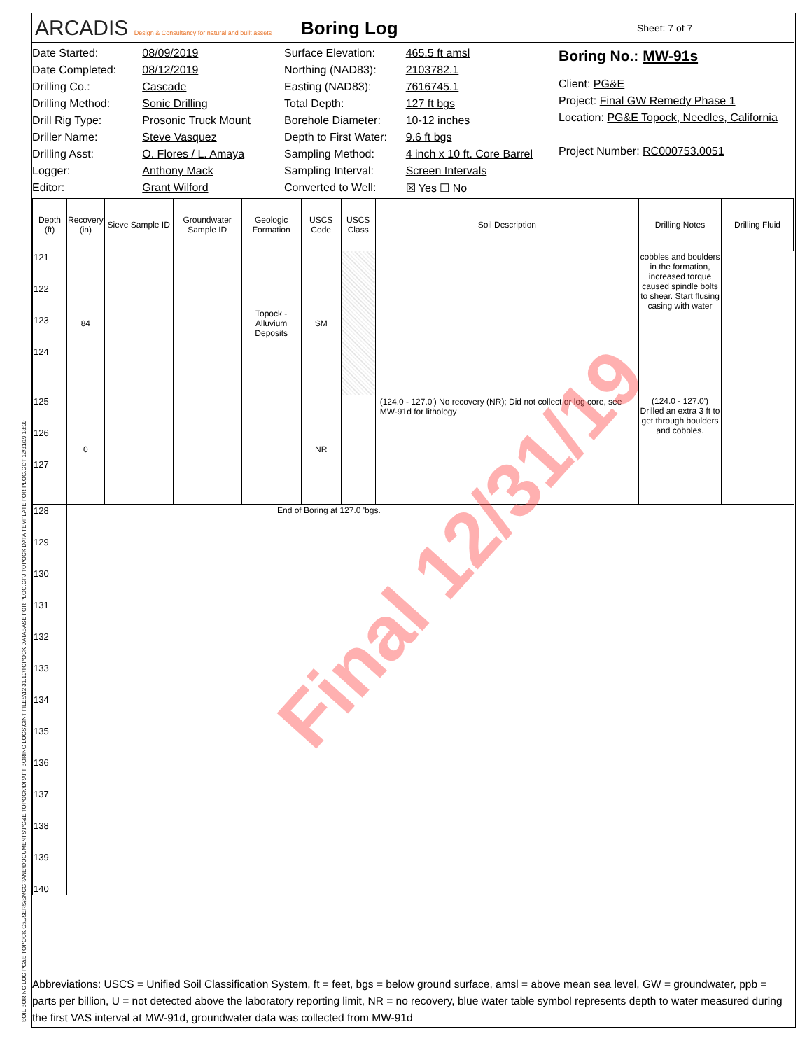SOIL BORING LOG PG&E TOPOCK C:\USERS\SMCGRANE\DOCUMENTS\PG&E TOPOCK\DRAFT BORING LOGS\GINT FILES\12.31.19\TOPOCK DATABASE FOR PLOG.GPJ TOPOCK DATA TEMPLATE FOR PLOG.GDT 12/31/19 13:09
ARCADIS Design & Consultancy for natural and built assets
Boring Log
Sheet: 7 of 7
| Date Started: | 08/09/2019 |
| Date Completed: | 08/12/2019 |
| Drilling Co.: | Cascade |
| Drilling Method: | Sonic Drilling |
| Drill Rig Type: | Prosonic Truck Mount |
| Driller Name: | Steve Vasquez |
| Drilling Asst: | O. Flores / L. Amaya |
| Logger: | Anthony Mack |
| Editor: | Grant Wilford |
| Surface Elevation: | 465.5 ft amsl |
| Northing (NAD83): | 2103782.1 |
| Easting (NAD83): | 7616745.1 |
| Total Depth: | 127 ft bgs |
| Borehole Diameter: | 10-12 inches |
| Depth to First Water: | 9.6 ft bgs |
| Sampling Method: | 4 inch x 10 ft. Core Barrel |
| Sampling Interval: | Screen Intervals |
| Converted to Well: | ☒ Yes ☐ No |
Boring No.: MW-91s
Client: PG&E
Project: Final GW Remedy Phase 1
Location: PG&E Topock, Needles, California
Project Number: RC000753.0051
| Depth (ft) | Recovery (in) | Sieve Sample ID | Groundwater Sample ID | Geologic Formation | USCS Code | USCS Class | Soil Description | Drilling Notes | Drilling Fluid |
| --- | --- | --- | --- | --- | --- | --- | --- | --- | --- |
| 121 122 123 124 | 84 | | | Topock - Alluvium Deposits | SM | | | cobbles and boulders in the formation, increased torque caused spindle bolts to shear. Start flusing casing with water | |
| 125 126 127 | 0 | | | | NR | | (124.0 - 127.0') No recovery (NR); Did not collect or log core, see MW-91d for lithology | (124.0 - 127.0') Drilled an extra 3 ft to get through boulders and cobbles. | |
| 128 129 130 131 132 133 134 135 136 137 138 139 140 | End of Boring at 127.0 'bgs. | | | | | | | | |
Abbreviations: USCS = Unified Soil Classification System, ft = feet, bgs = below ground surface, amsl = above mean sea level, GW = groundwater, ppb = parts per billion, U = not detected above the laboratory reporting limit, NR = no recovery, blue water table symbol represents depth to water measured during the first VAS interval at MW-91d, groundwater data was collected from MW-91d
Final 12/31/19